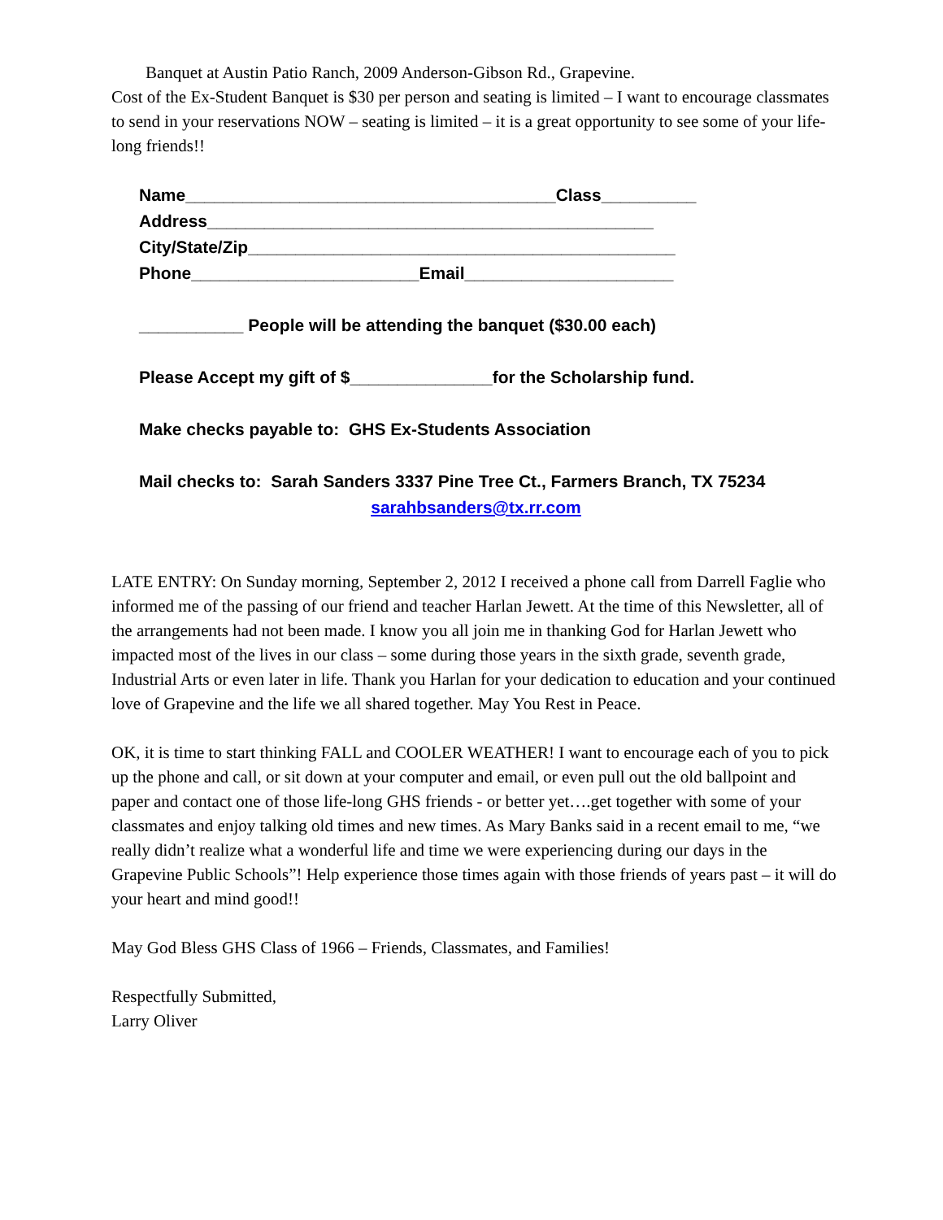Banquet at Austin Patio Ranch, 2009 Anderson-Gibson Rd., Grapevine.
Cost of the Ex-Student Banquet is $30 per person and seating is limited – I want to encourage classmates to send in your reservations NOW – seating is limited – it is a great opportunity to see some of your life-long friends!!
Name_______________________________________Class__________
Address_______________________________________________
City/State/Zip_____________________________________________
Phone________________________Email______________________
___________ People will be attending the banquet ($30.00 each)
Please Accept my gift of $_______________for the Scholarship fund.
Make checks payable to: GHS Ex-Students Association
Mail checks to: Sarah Sanders 3337 Pine Tree Ct., Farmers Branch, TX 75234
sarahbsanders@tx.rr.com
LATE ENTRY: On Sunday morning, September 2, 2012 I received a phone call from Darrell Faglie who informed me of the passing of our friend and teacher Harlan Jewett. At the time of this Newsletter, all of the arrangements had not been made. I know you all join me in thanking God for Harlan Jewett who impacted most of the lives in our class – some during those years in the sixth grade, seventh grade, Industrial Arts or even later in life. Thank you Harlan for your dedication to education and your continued love of Grapevine and the life we all shared together. May You Rest in Peace.
OK, it is time to start thinking FALL and COOLER WEATHER! I want to encourage each of you to pick up the phone and call, or sit down at your computer and email, or even pull out the old ballpoint and paper and contact one of those life-long GHS friends - or better yet….get together with some of your classmates and enjoy talking old times and new times. As Mary Banks said in a recent email to me, “we really didn’t realize what a wonderful life and time we were experiencing during our days in the Grapevine Public Schools”! Help experience those times again with those friends of years past – it will do your heart and mind good!!
May God Bless GHS Class of 1966 – Friends, Classmates, and Families!
Respectfully Submitted,
Larry Oliver